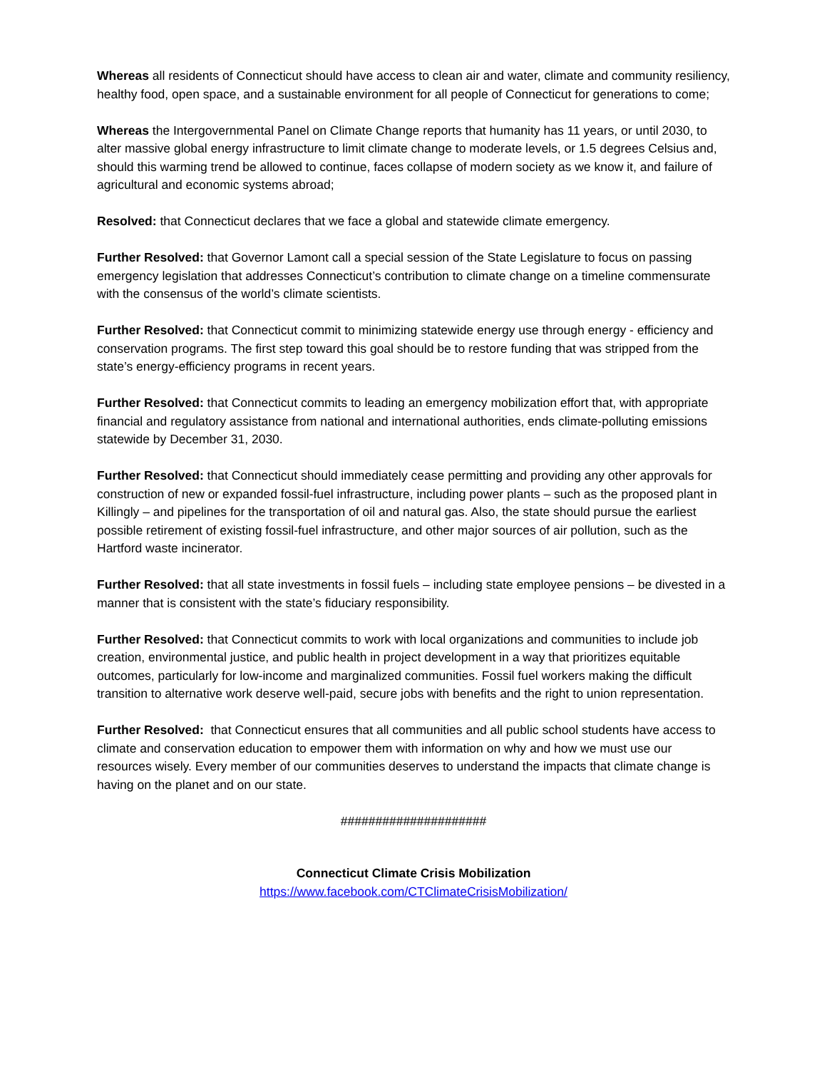Whereas all residents of Connecticut should have access to clean air and water, climate and community resiliency, healthy food, open space, and a sustainable environment for all people of Connecticut for generations to come;
Whereas the Intergovernmental Panel on Climate Change reports that humanity has 11 years, or until 2030, to alter massive global energy infrastructure to limit climate change to moderate levels, or 1.5 degrees Celsius and, should this warming trend be allowed to continue, faces collapse of modern society as we know it, and failure of agricultural and economic systems abroad;
Resolved: that Connecticut declares that we face a global and statewide climate emergency.
Further Resolved: that Governor Lamont call a special session of the State Legislature to focus on passing emergency legislation that addresses Connecticut’s contribution to climate change on a timeline commensurate with the consensus of the world’s climate scientists.
Further Resolved: that Connecticut commit to minimizing statewide energy use through energy - efficiency and conservation programs. The first step toward this goal should be to restore funding that was stripped from the state’s energy-efficiency programs in recent years.
Further Resolved: that Connecticut commits to leading an emergency mobilization effort that, with appropriate financial and regulatory assistance from national and international authorities, ends climate-polluting emissions statewide by December 31, 2030.
Further Resolved: that Connecticut should immediately cease permitting and providing any other approvals for construction of new or expanded fossil-fuel infrastructure, including power plants – such as the proposed plant in Killingly – and pipelines for the transportation of oil and natural gas. Also, the state should pursue the earliest possible retirement of existing fossil-fuel infrastructure, and other major sources of air pollution, such as the Hartford waste incinerator.
Further Resolved: that all state investments in fossil fuels – including state employee pensions – be divested in a manner that is consistent with the state’s fiduciary responsibility.
Further Resolved: that Connecticut commits to work with local organizations and communities to include job creation, environmental justice, and public health in project development in a way that prioritizes equitable outcomes, particularly for low-income and marginalized communities. Fossil fuel workers making the difficult transition to alternative work deserve well-paid, secure jobs with benefits and the right to union representation.
Further Resolved: that Connecticut ensures that all communities and all public school students have access to climate and conservation education to empower them with information on why and how we must use our resources wisely. Every member of our communities deserves to understand the impacts that climate change is having on the planet and on our state.
#####################
Connecticut Climate Crisis Mobilization
https://www.facebook.com/CTClimateCrisisMobilization/